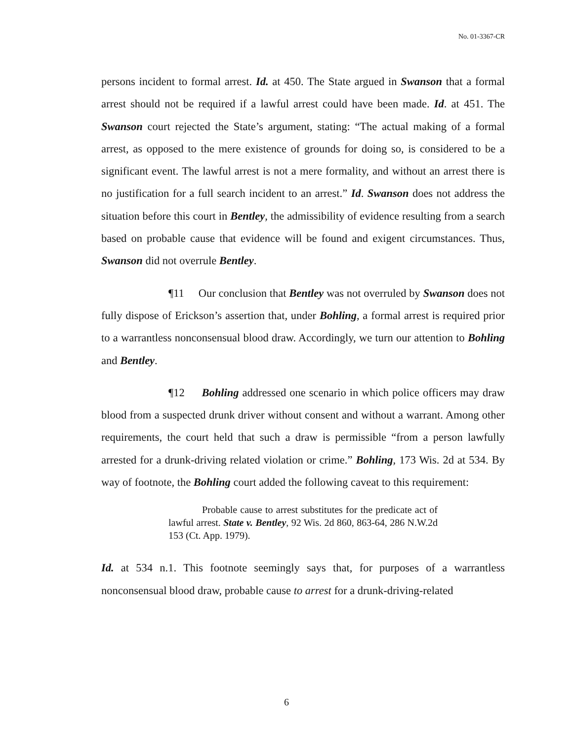No. 01-3367-CR
persons incident to formal arrest. Id. at 450. The State argued in Swanson that a formal arrest should not be required if a lawful arrest could have been made. Id. at 451. The Swanson court rejected the State’s argument, stating: “The actual making of a formal arrest, as opposed to the mere existence of grounds for doing so, is considered to be a significant event. The lawful arrest is not a mere formality, and without an arrest there is no justification for a full search incident to an arrest.” Id. Swanson does not address the situation before this court in Bentley, the admissibility of evidence resulting from a search based on probable cause that evidence will be found and exigent circumstances. Thus, Swanson did not overrule Bentley.
¶11 Our conclusion that Bentley was not overruled by Swanson does not fully dispose of Erickson’s assertion that, under Bohling, a formal arrest is required prior to a warrantless nonconsensual blood draw. Accordingly, we turn our attention to Bohling and Bentley.
¶12 Bohling addressed one scenario in which police officers may draw blood from a suspected drunk driver without consent and without a warrant. Among other requirements, the court held that such a draw is permissible “from a person lawfully arrested for a drunk-driving related violation or crime.” Bohling, 173 Wis. 2d at 534. By way of footnote, the Bohling court added the following caveat to this requirement:
Probable cause to arrest substitutes for the predicate act of lawful arrest. State v. Bentley, 92 Wis. 2d 860, 863-64, 286 N.W.2d 153 (Ct. App. 1979).
Id. at 534 n.1. This footnote seemingly says that, for purposes of a warrantless nonconsensual blood draw, probable cause to arrest for a drunk-driving-related
6